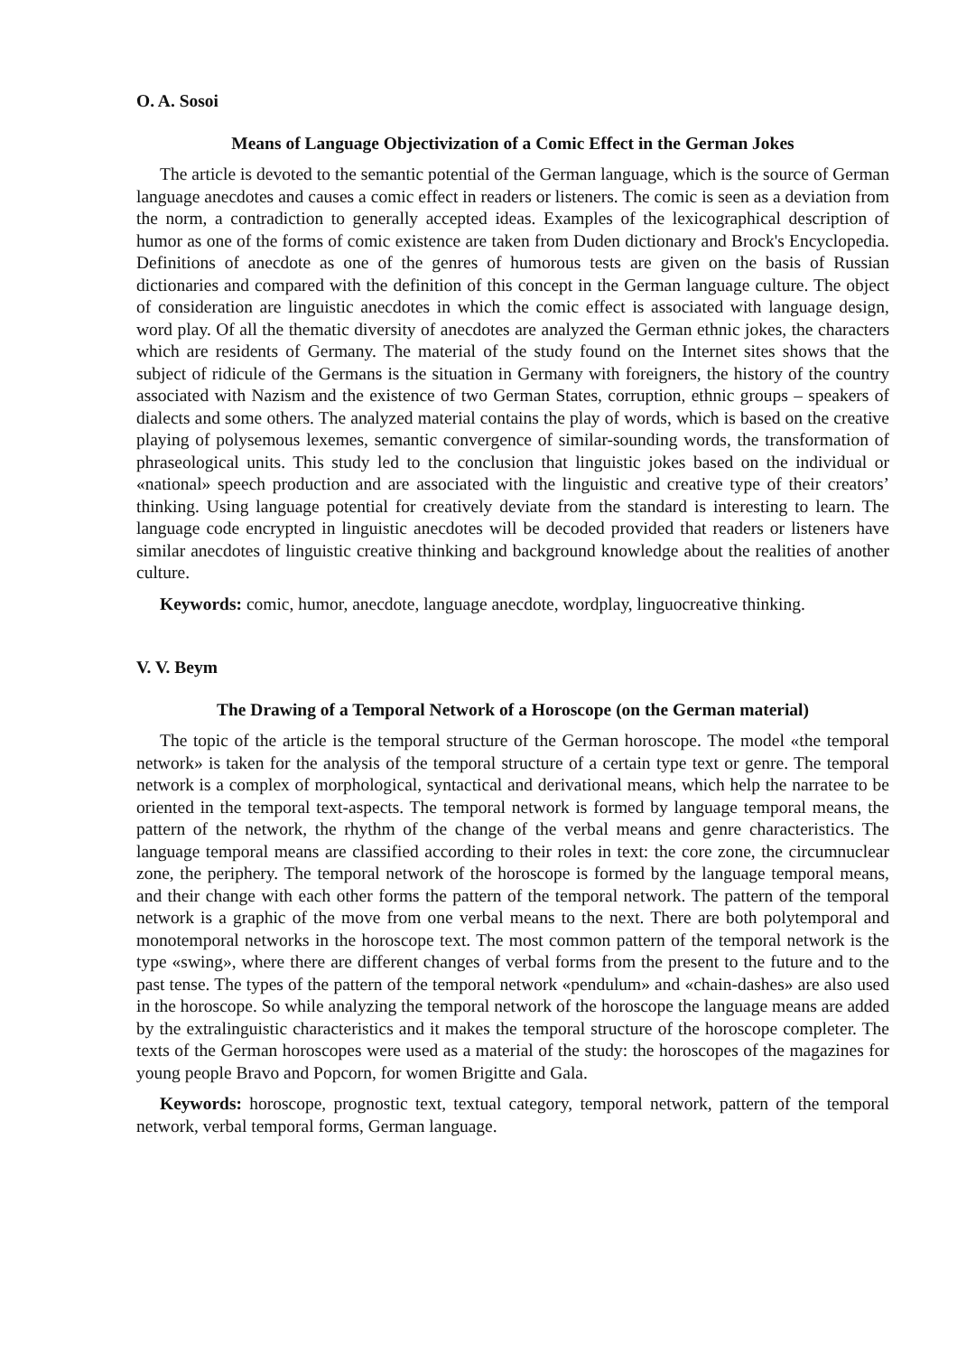O. A. Sosoi
Means of Language Objectivization of a Comic Effect in the German Jokes
The article is devoted to the semantic potential of the German language, which is the source of German language anecdotes and causes a comic effect in readers or listeners. The comic is seen as a deviation from the norm, a contradiction to generally accepted ideas. Examples of the lexicographical description of humor as one of the forms of comic existence are taken from Duden dictionary and Brock's Encyclopedia. Definitions of anecdote as one of the genres of humorous tests are given on the basis of Russian dictionaries and compared with the definition of this concept in the German language culture. The object of consideration are linguistic anecdotes in which the comic effect is associated with language design, word play. Of all the thematic diversity of anecdotes are analyzed the German ethnic jokes, the characters which are residents of Germany. The material of the study found on the Internet sites shows that the subject of ridicule of the Germans is the situation in Germany with foreigners, the history of the country associated with Nazism and the existence of two German States, corruption, ethnic groups – speakers of dialects and some others. The analyzed material contains the play of words, which is based on the creative playing of polysemous lexemes, semantic convergence of similar-sounding words, the transformation of phraseological units. This study led to the conclusion that linguistic jokes based on the individual or «national» speech production and are associated with the linguistic and creative type of their creators’ thinking. Using language potential for creatively deviate from the standard is interesting to learn. The language code encrypted in linguistic anecdotes will be decoded provided that readers or listeners have similar anecdotes of linguistic creative thinking and background knowledge about the realities of another culture.
Keywords: comic, humor, anecdote, language anecdote, wordplay, linguocreative thinking.
V. V. Beym
The Drawing of a Temporal Network of a Horoscope (on the German material)
The topic of the article is the temporal structure of the German horoscope. The model «the temporal network» is taken for the analysis of the temporal structure of a certain type text or genre. The temporal network is a complex of morphological, syntactical and derivational means, which help the narratee to be oriented in the temporal text-aspects. The temporal network is formed by language temporal means, the pattern of the network, the rhythm of the change of the verbal means and genre characteristics. The language temporal means are classified according to their roles in text: the core zone, the circumnuclear zone, the periphery. The temporal network of the horoscope is formed by the language temporal means, and their change with each other forms the pattern of the temporal network. The pattern of the temporal network is a graphic of the move from one verbal means to the next. There are both polytemporal and monotemporal networks in the horoscope text. The most common pattern of the temporal network is the type «swing», where there are different changes of verbal forms from the present to the future and to the past tense. The types of the pattern of the temporal network «pendulum» and «chain-dashes» are also used in the horoscope. So while analyzing the temporal network of the horoscope the language means are added by the extralinguistic characteristics and it makes the temporal structure of the horoscope completer. The texts of the German horoscopes were used as a material of the study: the horoscopes of the magazines for young people Bravo and Popcorn, for women Brigitte and Gala.
Keywords: horoscope, prognostic text, textual category, temporal network, pattern of the temporal network, verbal temporal forms, German language.